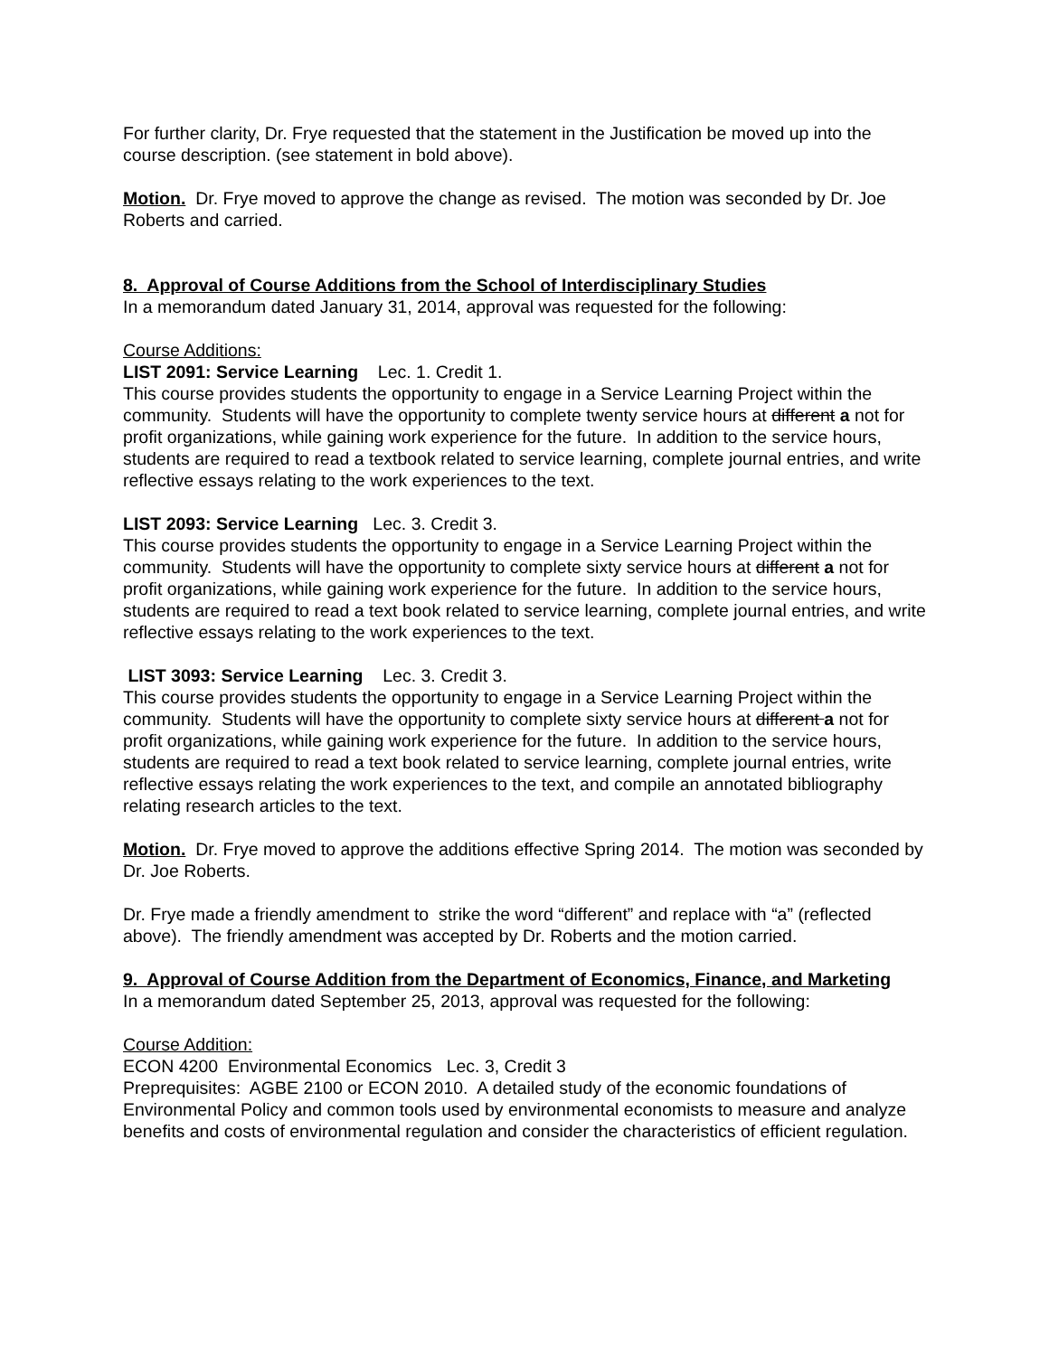For further clarity, Dr. Frye requested that the statement in the Justification be moved up into the course description. (see statement in bold above).
Motion. Dr. Frye moved to approve the change as revised. The motion was seconded by Dr. Joe Roberts and carried.
8. Approval of Course Additions from the School of Interdisciplinary Studies
In a memorandum dated January 31, 2014, approval was requested for the following:
Course Additions:
LIST 2091: Service Learning Lec. 1. Credit 1.
This course provides students the opportunity to engage in a Service Learning Project within the community. Students will have the opportunity to complete twenty service hours at different a not for profit organizations, while gaining work experience for the future. In addition to the service hours, students are required to read a textbook related to service learning, complete journal entries, and write reflective essays relating to the work experiences to the text.
LIST 2093: Service Learning Lec. 3. Credit 3.
This course provides students the opportunity to engage in a Service Learning Project within the community. Students will have the opportunity to complete sixty service hours at different a not for profit organizations, while gaining work experience for the future. In addition to the service hours, students are required to read a text book related to service learning, complete journal entries, and write reflective essays relating to the work experiences to the text.
LIST 3093: Service Learning Lec. 3. Credit 3.
This course provides students the opportunity to engage in a Service Learning Project within the community. Students will have the opportunity to complete sixty service hours at different a not for profit organizations, while gaining work experience for the future. In addition to the service hours, students are required to read a text book related to service learning, complete journal entries, write reflective essays relating the work experiences to the text, and compile an annotated bibliography relating research articles to the text.
Motion. Dr. Frye moved to approve the additions effective Spring 2014. The motion was seconded by Dr. Joe Roberts.
Dr. Frye made a friendly amendment to strike the word “different” and replace with “a” (reflected above). The friendly amendment was accepted by Dr. Roberts and the motion carried.
9. Approval of Course Addition from the Department of Economics, Finance, and Marketing
In a memorandum dated September 25, 2013, approval was requested for the following:
Course Addition:
ECON 4200 Environmental Economics Lec. 3, Credit 3
Preprequisites: AGBE 2100 or ECON 2010. A detailed study of the economic foundations of Environmental Policy and common tools used by environmental economists to measure and analyze benefits and costs of environmental regulation and consider the characteristics of efficient regulation.